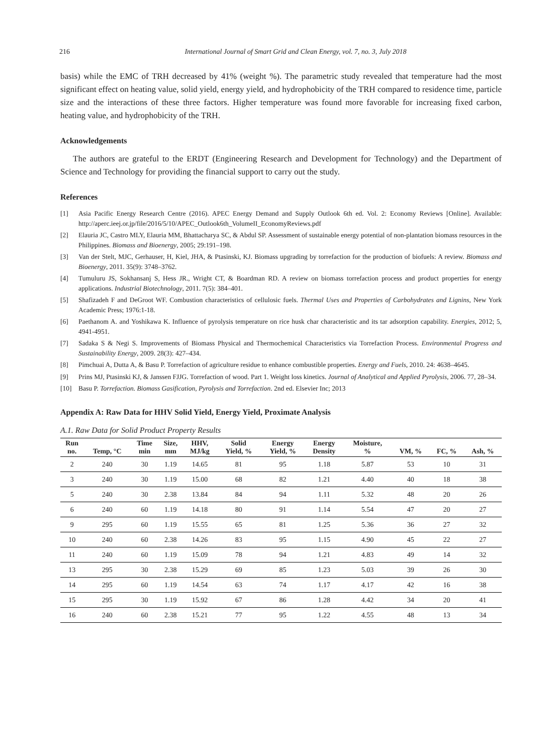216 International Journal of Smart Grid and Clean Energy, vol. 7, no. 3, July 2018
basis) while the EMC of TRH decreased by 41% (weight %). The parametric study revealed that temperature had the most significant effect on heating value, solid yield, energy yield, and hydrophobicity of the TRH compared to residence time, particle size and the interactions of these three factors. Higher temperature was found more favorable for increasing fixed carbon, heating value, and hydrophobicity of the TRH.
Acknowledgements
The authors are grateful to the ERDT (Engineering Research and Development for Technology) and the Department of Science and Technology for providing the financial support to carry out the study.
References
[1] Asia Pacific Energy Research Centre (2016). APEC Energy Demand and Supply Outlook 6th ed. Vol. 2: Economy Reviews [Online]. Available: http://aperc.ieej.or.jp/file/2016/5/10/APEC_Outlook6th_VolumeII_EconomyReviews.pdf
[2] Elauria JC, Castro MLY, Elauria MM, Bhattacharya SC, & Abdul SP. Assessment of sustainable energy potential of non-plantation biomass resources in the Philippines. Biomass and Bioenergy, 2005; 29:191–198.
[3] Van der Stelt, MJC, Gerhauser, H, Kiel, JHA, & Ptasinski, KJ. Biomass upgrading by torrefaction for the production of biofuels: A review. Biomass and Bioenergy, 2011. 35(9): 3748–3762.
[4] Tumuluru JS, Sokhansanj S, Hess JR., Wright CT, & Boardman RD. A review on biomass torrefaction process and product properties for energy applications. Industrial Biotechnology, 2011. 7(5): 384–401.
[5] Shafizadeh F and DeGroot WF. Combustion characteristics of cellulosic fuels. Thermal Uses and Properties of Carbohydrates and Lignins, New York Academic Press; 1976:1-18.
[6] Paethanom A. and Yoshikawa K. Influence of pyrolysis temperature on rice husk char characteristic and its tar adsorption capability. Energies, 2012; 5, 4941-4951.
[7] Sadaka S & Negi S. Improvements of Biomass Physical and Thermochemical Characteristics via Torrefaction Process. Environmental Progress and Sustainability Energy, 2009. 28(3): 427–434.
[8] Pimchuai A, Dutta A, & Basu P. Torrefaction of agriculture residue to enhance combustible properties. Energy and Fuels, 2010. 24: 4638–4645.
[9] Prins MJ, Ptasinski KJ, & Janssen FJJG. Torrefaction of wood. Part 1. Weight loss kinetics. Journal of Analytical and Applied Pyrolysis, 2006. 77, 28–34.
[10] Basu P. Torrefaction. Biomass Gasification, Pyrolysis and Torrefaction. 2nd ed. Elsevier Inc; 2013
Appendix A: Raw Data for HHV Solid Yield, Energy Yield, Proximate Analysis
A.1. Raw Data for Solid Product Property Results
| Run no. | Temp, °C | Time min | Size, mm | HHV, MJ/kg | Solid Yield, % | Energy Yield, % | Energy Density | Moisture, % | VM, % | FC, % | Ash, % |
| --- | --- | --- | --- | --- | --- | --- | --- | --- | --- | --- | --- |
| 2 | 240 | 30 | 1.19 | 14.65 | 81 | 95 | 1.18 | 5.87 | 53 | 10 | 31 |
| 3 | 240 | 30 | 1.19 | 15.00 | 68 | 82 | 1.21 | 4.40 | 40 | 18 | 38 |
| 5 | 240 | 30 | 2.38 | 13.84 | 84 | 94 | 1.11 | 5.32 | 48 | 20 | 26 |
| 6 | 240 | 60 | 1.19 | 14.18 | 80 | 91 | 1.14 | 5.54 | 47 | 20 | 27 |
| 9 | 295 | 60 | 1.19 | 15.55 | 65 | 81 | 1.25 | 5.36 | 36 | 27 | 32 |
| 10 | 240 | 60 | 2.38 | 14.26 | 83 | 95 | 1.15 | 4.90 | 45 | 22 | 27 |
| 11 | 240 | 60 | 1.19 | 15.09 | 78 | 94 | 1.21 | 4.83 | 49 | 14 | 32 |
| 13 | 295 | 30 | 2.38 | 15.29 | 69 | 85 | 1.23 | 5.03 | 39 | 26 | 30 |
| 14 | 295 | 60 | 1.19 | 14.54 | 63 | 74 | 1.17 | 4.17 | 42 | 16 | 38 |
| 15 | 295 | 30 | 1.19 | 15.92 | 67 | 86 | 1.28 | 4.42 | 34 | 20 | 41 |
| 16 | 240 | 60 | 2.38 | 15.21 | 77 | 95 | 1.22 | 4.55 | 48 | 13 | 34 |